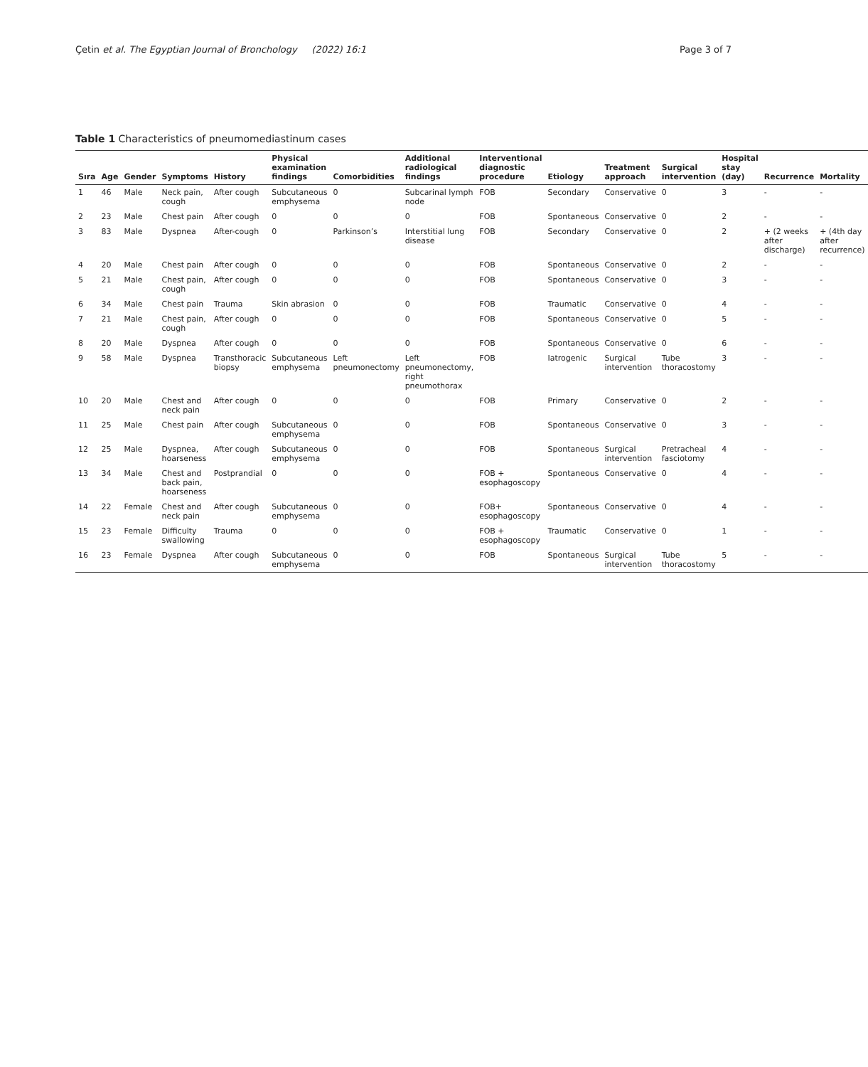Çetin et al. The Egyptian Journal of Bronchology (2022) 16:1 Page 3 of 7
Table 1 Characteristics of pneumomediastinum cases
| Sıra | Age | Gender | Symptoms | History | Physical examination findings | Comorbidities | Additional radiological findings | Interventional diagnostic procedure | Etiology | Treatment approach | Surgical intervention | Hospital stay (day) | Recurrence | Mortality |
| --- | --- | --- | --- | --- | --- | --- | --- | --- | --- | --- | --- | --- | --- | --- |
| 1 | 46 | Male | Neck pain, cough | After cough | Subcutaneous emphysema | 0 | Subcarinal lymph node | FOB | Secondary | Conservative | 0 | 3 | - | - |
| 2 | 23 | Male | Chest pain | After cough | 0 | 0 | 0 | FOB | Spontaneous | Conservative | 0 | 2 | - | - |
| 3 | 83 | Male | Dyspnea | After-cough | 0 | Parkinson’s | Interstitial lung disease | FOB | Secondary | Conservative | 0 | 2 | + (2 weeks after discharge) | + (4th day after recurrence) |
| 4 | 20 | Male | Chest pain | After cough | 0 | 0 | 0 | FOB | Spontaneous | Conservative | 0 | 2 | - | - |
| 5 | 21 | Male | Chest pain, cough | After cough | 0 | 0 | 0 | FOB | Spontaneous | Conservative | 0 | 3 | - | - |
| 6 | 34 | Male | Chest pain | Trauma | Skin abrasion | 0 | 0 | FOB | Traumatic | Conservative | 0 | 4 | - | - |
| 7 | 21 | Male | Chest pain, cough | After cough | 0 | 0 | 0 | FOB | Spontaneous | Conservative | 0 | 5 | - | - |
| 8 | 20 | Male | Dyspnea | After cough | 0 | 0 | 0 | FOB | Spontaneous | Conservative | 0 | 6 | - | - |
| 9 | 58 | Male | Dyspnea | Transthoracic biopsy | Subcutaneous emphysema | Left pneumonectomy | Left pneumonectomy, right pneumothorax | FOB | Iatrogenic | Surgical intervention | Tube thoracostomy | 3 | - | - |
| 10 | 20 | Male | Chest and neck pain | After cough | 0 | 0 | 0 | FOB | Primary | Conservative | 0 | 2 | - | - |
| 11 | 25 | Male | Chest pain | After cough | Subcutaneous emphysema | 0 | 0 | FOB | Spontaneous | Conservative | 0 | 3 | - | - |
| 12 | 25 | Male | Dyspnea, hoarseness | After cough | Subcutaneous emphysema | 0 | 0 | FOB | Spontaneous | Surgical intervention | Pretracheal fasciotomy | 4 | - | - |
| 13 | 34 | Male | Chest and back pain, hoarseness | Postprandial | 0 | 0 | 0 | FOB + esophagoscopy | Spontaneous | Conservative | 0 | 4 | - | - |
| 14 | 22 | Female | Chest and neck pain | After cough | Subcutaneous emphysema | 0 | 0 | FOB+ esophagoscopy | Spontaneous | Conservative | 0 | 4 | - | - |
| 15 | 23 | Female | Difficulty swallowing | Trauma | 0 | 0 | 0 | FOB + esophagoscopy | Traumatic | Conservative | 0 | 1 | - | - |
| 16 | 23 | Female | Dyspnea | After cough | Subcutaneous emphysema | 0 | 0 | FOB | Spontaneous | Surgical intervention | Tube thoracostomy | 5 | - | - |